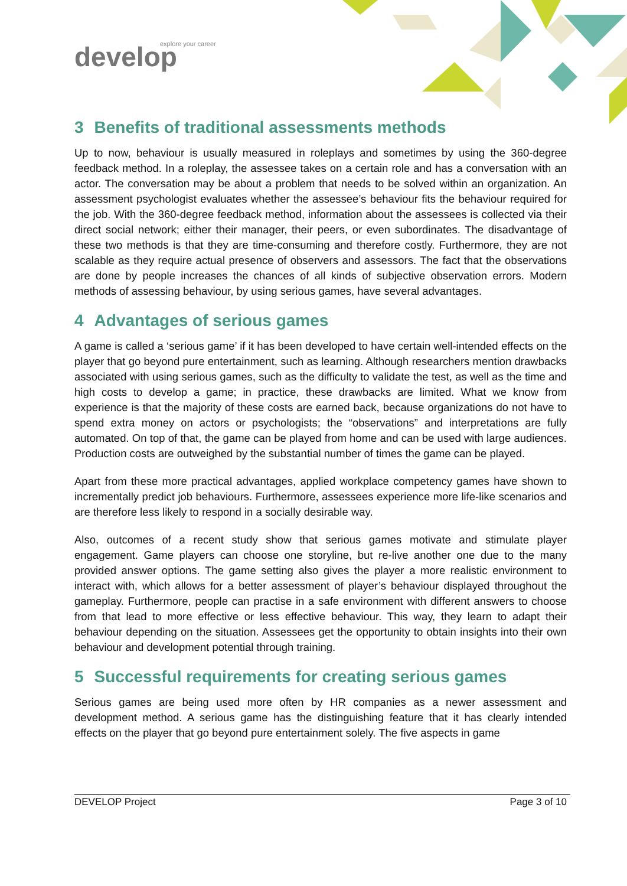explore your career
develop
3 Benefits of traditional assessments methods
Up to now, behaviour is usually measured in roleplays and sometimes by using the 360-degree feedback method. In a roleplay, the assessee takes on a certain role and has a conversation with an actor. The conversation may be about a problem that needs to be solved within an organization. An assessment psychologist evaluates whether the assessee’s behaviour fits the behaviour required for the job. With the 360-degree feedback method, information about the assessees is collected via their direct social network; either their manager, their peers, or even subordinates. The disadvantage of these two methods is that they are time-consuming and therefore costly. Furthermore, they are not scalable as they require actual presence of observers and assessors. The fact that the observations are done by people increases the chances of all kinds of subjective observation errors. Modern methods of assessing behaviour, by using serious games, have several advantages.
4 Advantages of serious games
A game is called a ‘serious game’ if it has been developed to have certain well-intended effects on the player that go beyond pure entertainment, such as learning. Although researchers mention drawbacks associated with using serious games, such as the difficulty to validate the test, as well as the time and high costs to develop a game; in practice, these drawbacks are limited. What we know from experience is that the majority of these costs are earned back, because organizations do not have to spend extra money on actors or psychologists; the “observations” and interpretations are fully automated. On top of that, the game can be played from home and can be used with large audiences. Production costs are outweighed by the substantial number of times the game can be played.
Apart from these more practical advantages, applied workplace competency games have shown to incrementally predict job behaviours. Furthermore, assessees experience more life-like scenarios and are therefore less likely to respond in a socially desirable way.
Also, outcomes of a recent study show that serious games motivate and stimulate player engagement. Game players can choose one storyline, but re-live another one due to the many provided answer options. The game setting also gives the player a more realistic environment to interact with, which allows for a better assessment of player’s behaviour displayed throughout the gameplay. Furthermore, people can practise in a safe environment with different answers to choose from that lead to more effective or less effective behaviour. This way, they learn to adapt their behaviour depending on the situation. Assessees get the opportunity to obtain insights into their own behaviour and development potential through training.
5 Successful requirements for creating serious games
Serious games are being used more often by HR companies as a newer assessment and development method. A serious game has the distinguishing feature that it has clearly intended effects on the player that go beyond pure entertainment solely. The five aspects in game
DEVELOP Project Page 3 of 10